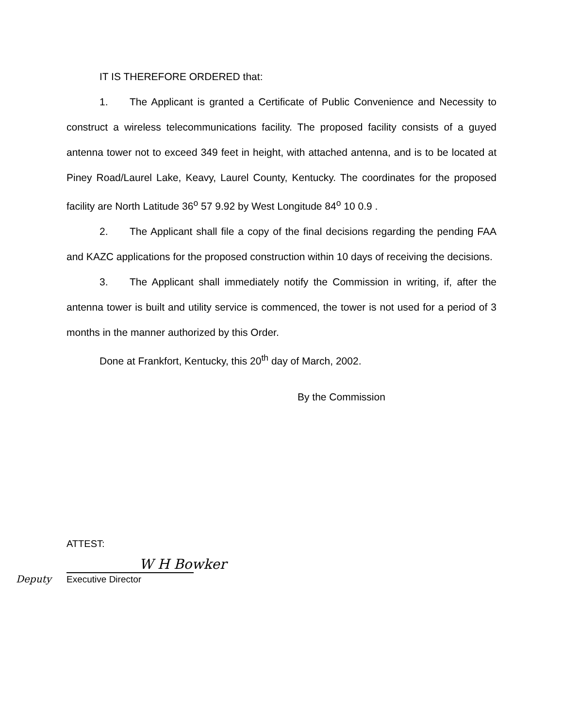IT IS THEREFORE ORDERED that:
1. The Applicant is granted a Certificate of Public Convenience and Necessity to construct a wireless telecommunications facility. The proposed facility consists of a guyed antenna tower not to exceed 349 feet in height, with attached antenna, and is to be located at Piney Road/Laurel Lake, Keavy, Laurel County, Kentucky. The coordinates for the proposed facility are North Latitude 36<sup>o</sup> 57 9.92 by West Longitude 84<sup>o</sup> 10 0.9 .
2. The Applicant shall file a copy of the final decisions regarding the pending FAA and KAZC applications for the proposed construction within 10 days of receiving the decisions.
3. The Applicant shall immediately notify the Commission in writing, if, after the antenna tower is built and utility service is commenced, the tower is not used for a period of 3 months in the manner authorized by this Order.
Done at Frankfort, Kentucky, this 20<sup>th</sup> day of March, 2002.
By the Commission
ATTEST:
W H Bowker
Deputy Executive Director